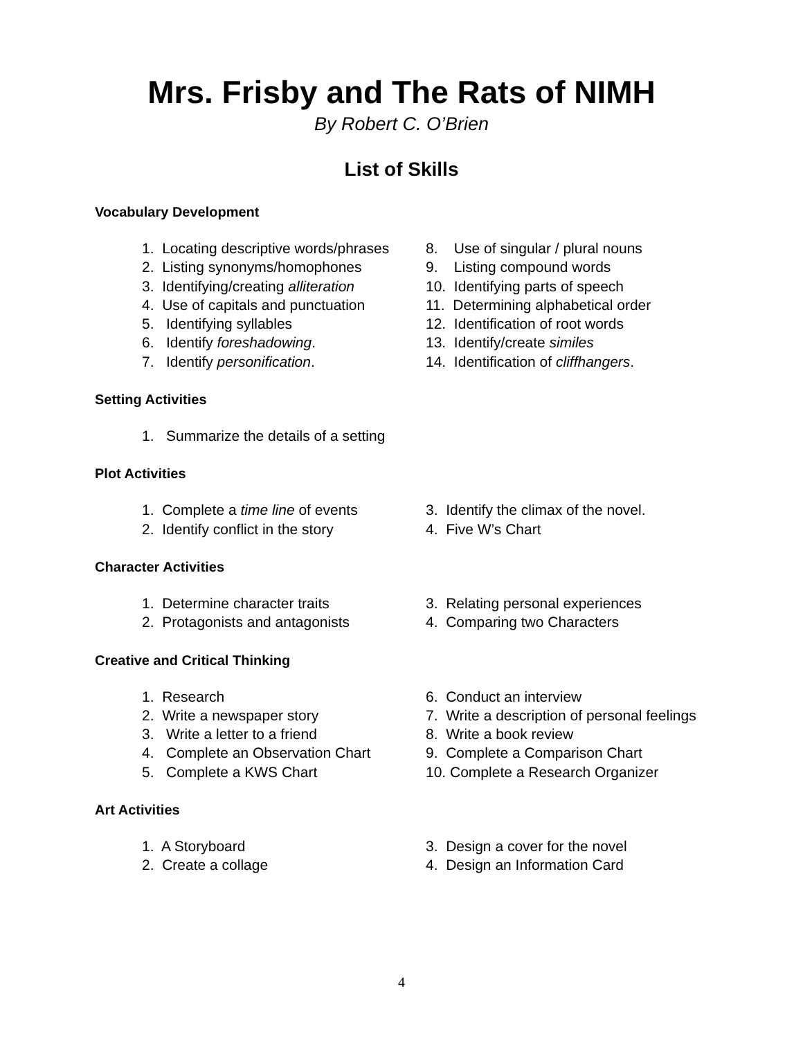Mrs. Frisby and The Rats of NIMH
By Robert C. O’Brien
List of Skills
Vocabulary Development
1. Locating descriptive words/phrases
2. Listing synonyms/homophones
3. Identifying/creating alliteration
4. Use of capitals and punctuation
5. Identifying syllables
6. Identify foreshadowing.
7. Identify personification.
8. Use of singular / plural nouns
9. Listing compound words
10. Identifying parts of speech
11. Determining alphabetical order
12. Identification of root words
13. Identify/create similes
14. Identification of cliffhangers.
Setting Activities
1. Summarize the details of a setting
Plot Activities
1. Complete a time line of events
2. Identify conflict in the story
3. Identify the climax of the novel.
4. Five W’s Chart
Character Activities
1. Determine character traits
2. Protagonists and antagonists
3. Relating personal experiences
4. Comparing two Characters
Creative and Critical Thinking
1. Research
2. Write a newspaper story
3. Write a letter to a friend
4. Complete an Observation Chart
5. Complete a KWS Chart
6. Conduct an interview
7. Write a description of personal feelings
8. Write a book review
9. Complete a Comparison Chart
10. Complete a Research Organizer
Art Activities
1. A Storyboard
2. Create a collage
3. Design a cover for the novel
4. Design an Information Card
4